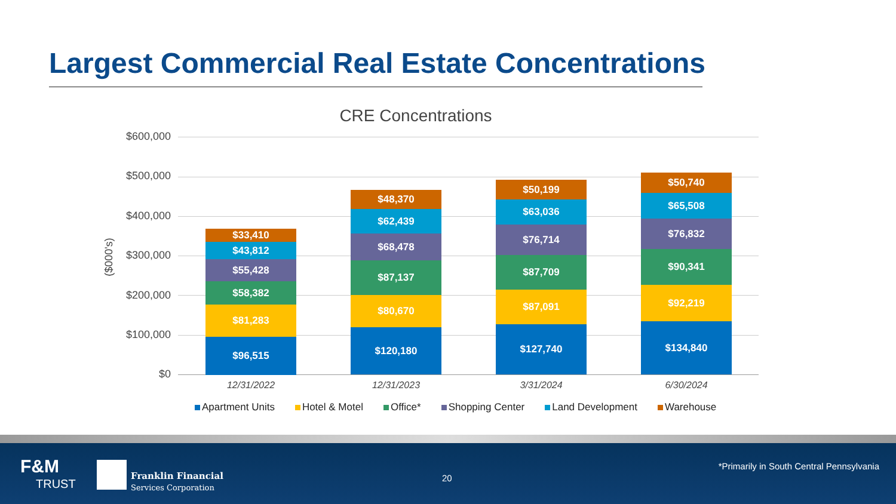Largest Commercial Real Estate Concentrations
CRE Concentrations
($000's)
$600,000
$500,000
$400,000
$300,000
$200,000
$100,000
$0
$33,410
$43,812
$55,428
$58,382
$81,283
$96,515
$48,370
$62,439
$68,478
$87,137
$80,670
$120,180
$50,199
$63,036
$76,714
$87,709
$87,091
$127,740
$50,740
$65,508
$76,832
$90,341
$92,219
$134,840
12/31/2022 12/31/2023 3/31/2024 6/30/2024
Apartment Units Hotel & Motel Office* Shopping Center Land Development Warehouse
F&M
TRUST
Franklin Financial
Services Corporation
20
*Primarily in South Central Pennsylvania